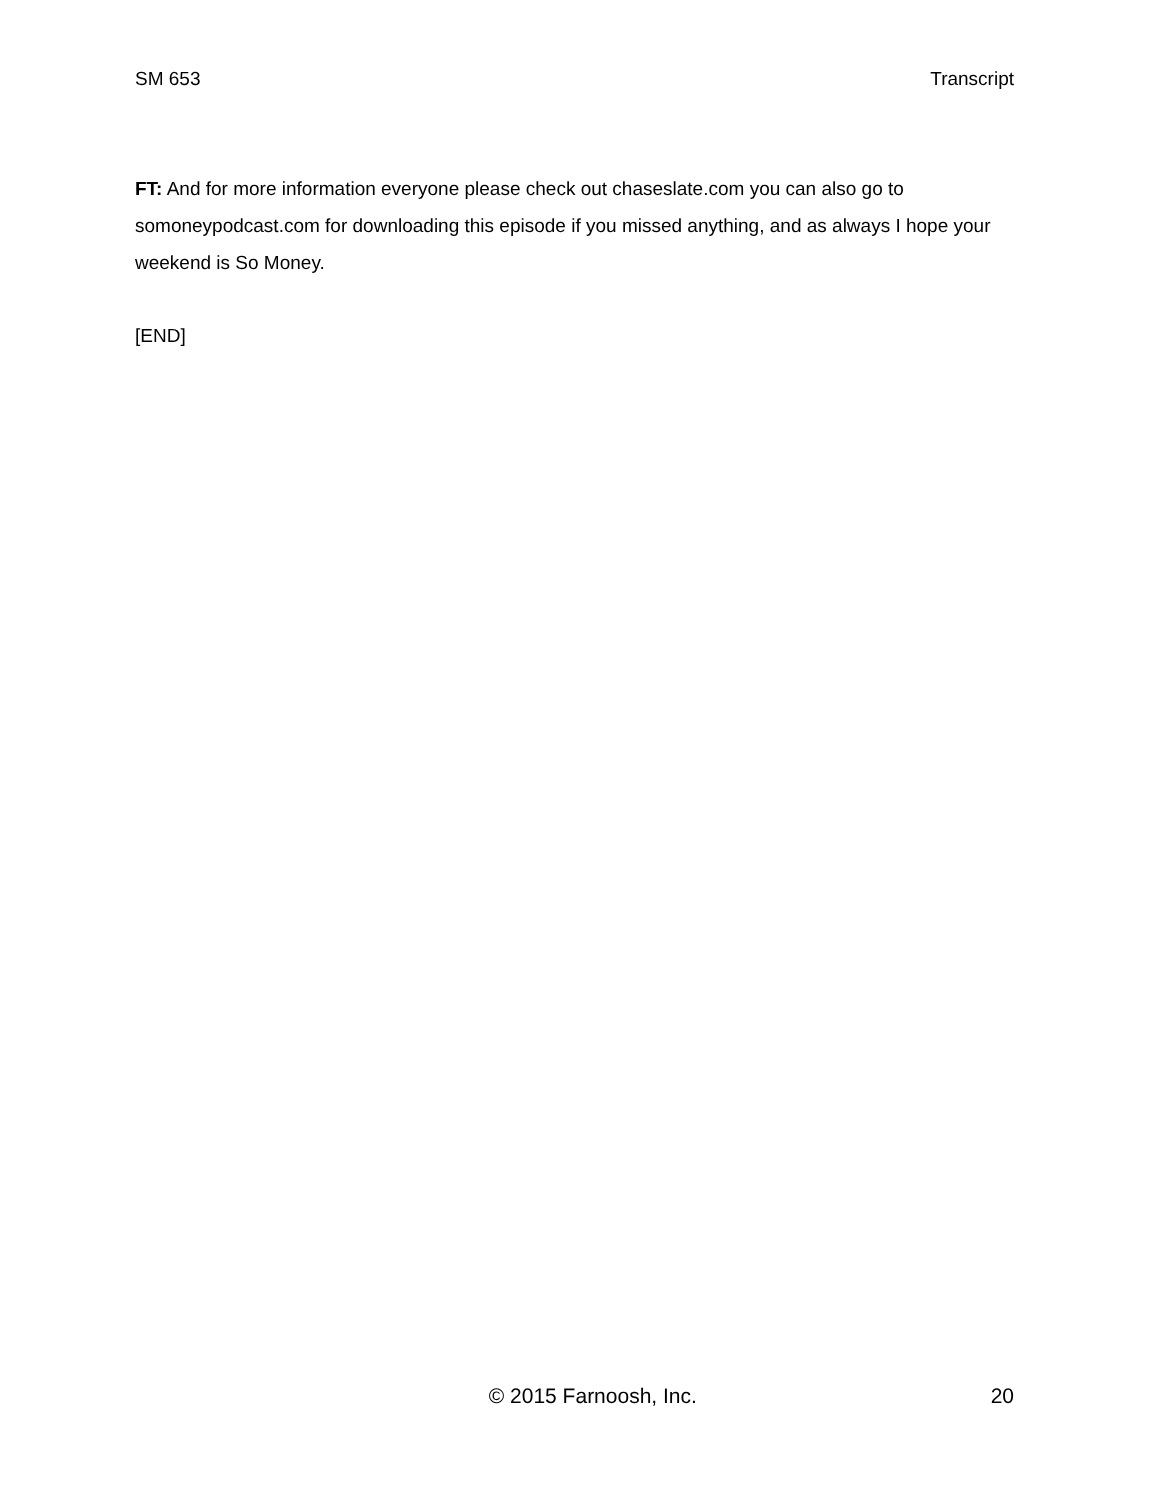SM 653 Transcript
FT: And for more information everyone please check out chaseslate.com you can also go to somoneypodcast.com for downloading this episode if you missed anything, and as always I hope your weekend is So Money.
[END]
© 2015 Farnoosh, Inc. 20